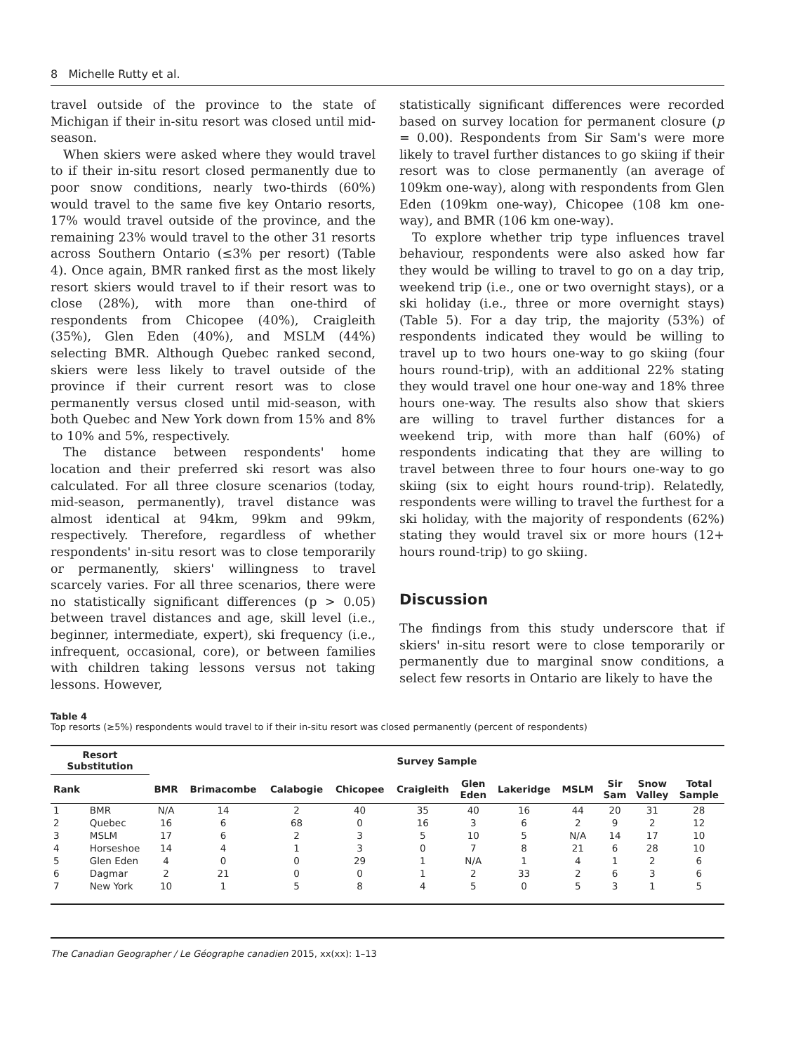8 Michelle Rutty et al.
travel outside of the province to the state of Michigan if their in-situ resort was closed until mid-season.
When skiers were asked where they would travel to if their in-situ resort closed permanently due to poor snow conditions, nearly two-thirds (60%) would travel to the same five key Ontario resorts, 17% would travel outside of the province, and the remaining 23% would travel to the other 31 resorts across Southern Ontario (≤3% per resort) (Table 4). Once again, BMR ranked first as the most likely resort skiers would travel to if their resort was to close (28%), with more than one-third of respondents from Chicopee (40%), Craigleith (35%), Glen Eden (40%), and MSLM (44%) selecting BMR. Although Quebec ranked second, skiers were less likely to travel outside of the province if their current resort was to close permanently versus closed until mid-season, with both Quebec and New York down from 15% and 8% to 10% and 5%, respectively.
The distance between respondents' home location and their preferred ski resort was also calculated. For all three closure scenarios (today, mid-season, permanently), travel distance was almost identical at 94km, 99km and 99km, respectively. Therefore, regardless of whether respondents' in-situ resort was to close temporarily or permanently, skiers' willingness to travel scarcely varies. For all three scenarios, there were no statistically significant differences (p > 0.05) between travel distances and age, skill level (i.e., beginner, intermediate, expert), ski frequency (i.e., infrequent, occasional, core), or between families with children taking lessons versus not taking lessons. However,
statistically significant differences were recorded based on survey location for permanent closure (p = 0.00). Respondents from Sir Sam's were more likely to travel further distances to go skiing if their resort was to close permanently (an average of 109km one-way), along with respondents from Glen Eden (109km one-way), Chicopee (108 km one-way), and BMR (106 km one-way).
To explore whether trip type influences travel behaviour, respondents were also asked how far they would be willing to travel to go on a day trip, weekend trip (i.e., one or two overnight stays), or a ski holiday (i.e., three or more overnight stays) (Table 5). For a day trip, the majority (53%) of respondents indicated they would be willing to travel up to two hours one-way to go skiing (four hours round-trip), with an additional 22% stating they would travel one hour one-way and 18% three hours one-way. The results also show that skiers are willing to travel further distances for a weekend trip, with more than half (60%) of respondents indicating that they are willing to travel between three to four hours one-way to go skiing (six to eight hours round-trip). Relatedly, respondents were willing to travel the furthest for a ski holiday, with the majority of respondents (62%) stating they would travel six or more hours (12+ hours round-trip) to go skiing.
Discussion
The findings from this study underscore that if skiers' in-situ resort were to close temporarily or permanently due to marginal snow conditions, a select few resorts in Ontario are likely to have the
Table 4
Top resorts (≥5%) respondents would travel to if their in-situ resort was closed permanently (percent of respondents)
| Resort Substitution | | Survey Sample | | | | | | | | | | |
| --- | --- | --- | --- | --- | --- | --- | --- | --- | --- | --- | --- | --- |
| Rank | | BMR | Brimacombe | Calabogie | Chicopee | Craigleith | Glen Eden | Lakeridge | MSLM | Sir Sam | Snow Valley | Total Sample |
| 1 | BMR | N/A | 14 | 2 | 40 | 35 | 40 | 16 | 44 | 20 | 31 | 28 |
| 2 | Quebec | 16 | 6 | 68 | 0 | 16 | 3 | 6 | 2 | 9 | 2 | 12 |
| 3 | MSLM | 17 | 6 | 2 | 3 | 5 | 10 | 5 | N/A | 14 | 17 | 10 |
| 4 | Horseshoe | 14 | 4 | 1 | 3 | 0 | 7 | 8 | 21 | 6 | 28 | 10 |
| 5 | Glen Eden | 4 | 0 | 0 | 29 | 1 | N/A | 1 | 4 | 1 | 2 | 6 |
| 6 | Dagmar | 2 | 21 | 0 | 0 | 1 | 2 | 33 | 2 | 6 | 3 | 6 |
| 7 | New York | 10 | 1 | 5 | 8 | 4 | 5 | 0 | 5 | 3 | 1 | 5 |
The Canadian Geographer / Le Géographe canadien 2015, xx(xx): 1–13